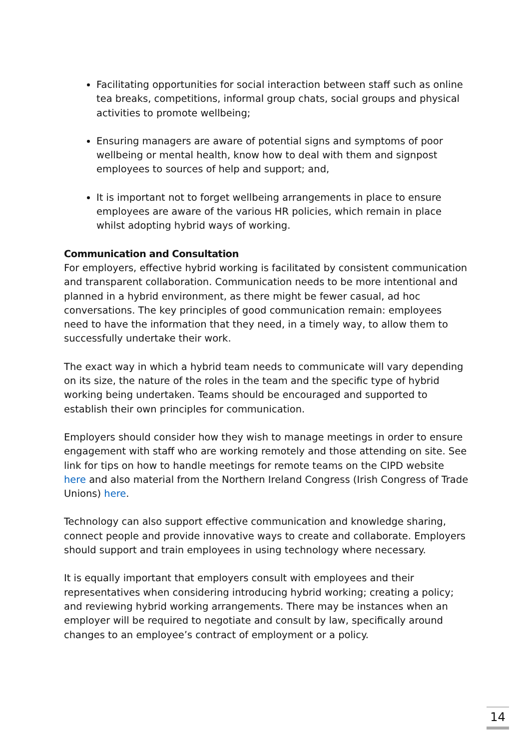Facilitating opportunities for social interaction between staff such as online tea breaks, competitions, informal group chats, social groups and physical activities to promote wellbeing;
Ensuring managers are aware of potential signs and symptoms of poor wellbeing or mental health, know how to deal with them and signpost employees to sources of help and support; and,
It is important not to forget wellbeing arrangements in place to ensure employees are aware of the various HR policies, which remain in place whilst adopting hybrid ways of working.
Communication and Consultation
For employers, effective hybrid working is facilitated by consistent communication and transparent collaboration. Communication needs to be more intentional and planned in a hybrid environment, as there might be fewer casual, ad hoc conversations. The key principles of good communication remain: employees need to have the information that they need, in a timely way, to allow them to successfully undertake their work.
The exact way in which a hybrid team needs to communicate will vary depending on its size, the nature of the roles in the team and the specific type of hybrid working being undertaken. Teams should be encouraged and supported to establish their own principles for communication.
Employers should consider how they wish to manage meetings in order to ensure engagement with staff who are working remotely and those attending on site. See link for tips on how to handle meetings for remote teams on the CIPD website here and also material from the Northern Ireland Congress (Irish Congress of Trade Unions) here.
Technology can also support effective communication and knowledge sharing, connect people and provide innovative ways to create and collaborate. Employers should support and train employees in using technology where necessary.
It is equally important that employers consult with employees and their representatives when considering introducing hybrid working; creating a policy; and reviewing hybrid working arrangements. There may be instances when an employer will be required to negotiate and consult by law, specifically around changes to an employee’s contract of employment or a policy.
14